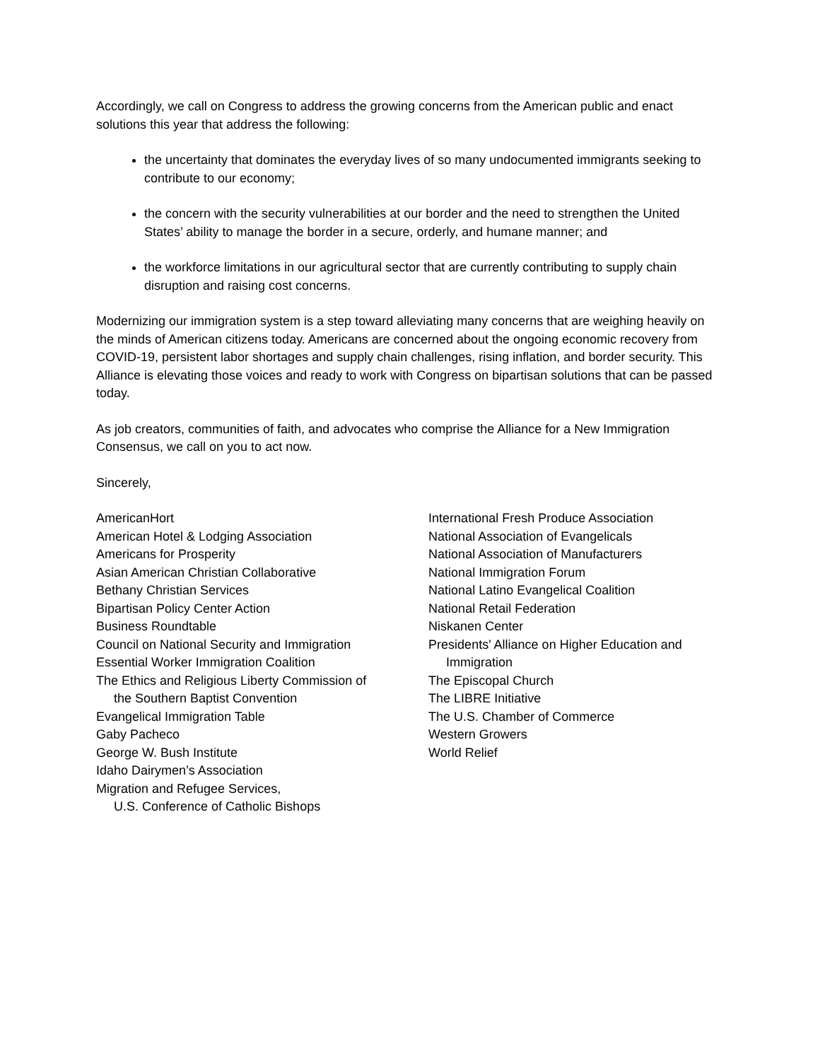Accordingly, we call on Congress to address the growing concerns from the American public and enact solutions this year that address the following:
the uncertainty that dominates the everyday lives of so many undocumented immigrants seeking to contribute to our economy;
the concern with the security vulnerabilities at our border and the need to strengthen the United States’ ability to manage the border in a secure, orderly, and humane manner; and
the workforce limitations in our agricultural sector that are currently contributing to supply chain disruption and raising cost concerns.
Modernizing our immigration system is a step toward alleviating many concerns that are weighing heavily on the minds of American citizens today. Americans are concerned about the ongoing economic recovery from COVID-19, persistent labor shortages and supply chain challenges, rising inflation, and border security. This Alliance is elevating those voices and ready to work with Congress on bipartisan solutions that can be passed today.
As job creators, communities of faith, and advocates who comprise the Alliance for a New Immigration Consensus, we call on you to act now.
Sincerely,
AmericanHort
American Hotel & Lodging Association
Americans for Prosperity
Asian American Christian Collaborative
Bethany Christian Services
Bipartisan Policy Center Action
Business Roundtable
Council on National Security and Immigration
Essential Worker Immigration Coalition
The Ethics and Religious Liberty Commission of
the Southern Baptist Convention
Evangelical Immigration Table
Gaby Pacheco
George W. Bush Institute
Idaho Dairymen’s Association
Migration and Refugee Services,
U.S. Conference of Catholic Bishops
International Fresh Produce Association
National Association of Evangelicals
National Association of Manufacturers
National Immigration Forum
National Latino Evangelical Coalition
National Retail Federation
Niskanen Center
Presidents' Alliance on Higher Education and
Immigration
The Episcopal Church
The LIBRE Initiative
The U.S. Chamber of Commerce
Western Growers
World Relief